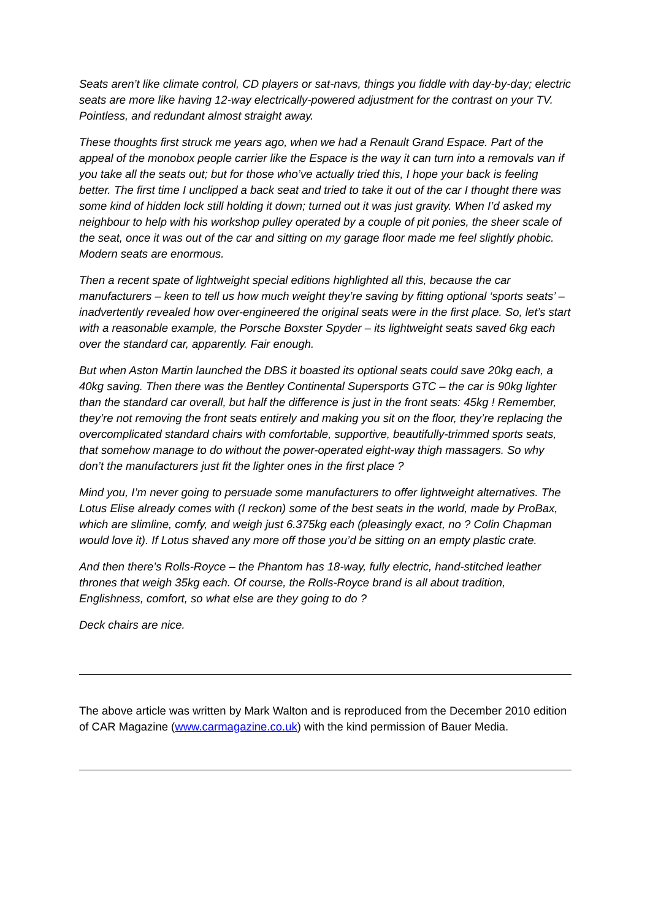Seats aren’t like climate control, CD players or sat-navs, things you fiddle with day-by-day; electric seats are more like having 12-way electrically-powered adjustment for the contrast on your TV. Pointless, and redundant almost straight away.
These thoughts first struck me years ago, when we had a Renault Grand Espace. Part of the appeal of the monobox people carrier like the Espace is the way it can turn into a removals van if you take all the seats out; but for those who’ve actually tried this, I hope your back is feeling better. The first time I unclipped a back seat and tried to take it out of the car I thought there was some kind of hidden lock still holding it down; turned out it was just gravity. When I’d asked my neighbour to help with his workshop pulley operated by a couple of pit ponies, the sheer scale of the seat, once it was out of the car and sitting on my garage floor made me feel slightly phobic. Modern seats are enormous.
Then a recent spate of lightweight special editions highlighted all this, because the car manufacturers – keen to tell us how much weight they’re saving by fitting optional ‘sports seats’ – inadvertently revealed how over-engineered the original seats were in the first place. So, let’s start with a reasonable example, the Porsche Boxster Spyder – its lightweight seats saved 6kg each over the standard car, apparently. Fair enough.
But when Aston Martin launched the DBS it boasted its optional seats could save 20kg each, a 40kg saving. Then there was the Bentley Continental Supersports GTC – the car is 90kg lighter than the standard car overall, but half the difference is just in the front seats: 45kg ! Remember, they’re not removing the front seats entirely and making you sit on the floor, they’re replacing the overcomplicated standard chairs with comfortable, supportive, beautifully-trimmed sports seats, that somehow manage to do without the power-operated eight-way thigh massagers. So why don’t the manufacturers just fit the lighter ones in the first place ?
Mind you, I’m never going to persuade some manufacturers to offer lightweight alternatives. The Lotus Elise already comes with (I reckon) some of the best seats in the world, made by ProBax, which are slimline, comfy, and weigh just 6.375kg each (pleasingly exact, no ? Colin Chapman would love it). If Lotus shaved any more off those you’d be sitting on an empty plastic crate.
And then there’s Rolls-Royce – the Phantom has 18-way, fully electric, hand-stitched leather thrones that weigh 35kg each. Of course, the Rolls-Royce brand is all about tradition, Englishness, comfort, so what else are they going to do ?
Deck chairs are nice.
The above article was written by Mark Walton and is reproduced from the December 2010 edition of CAR Magazine (www.carmagazine.co.uk) with the kind permission of Bauer Media.